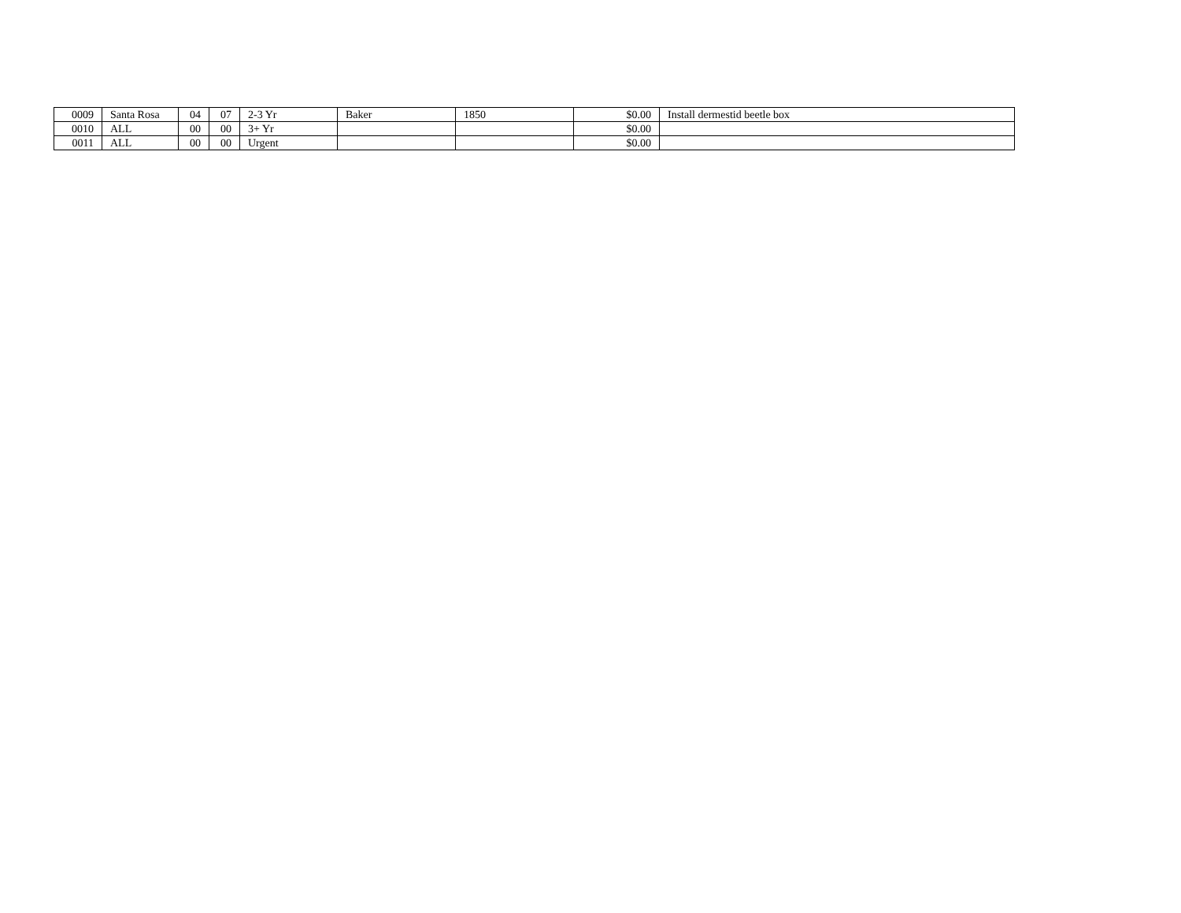| 0009 | Santa Rosa | 04 | 07 | 2-3 Yr | Baker | 1850 | $0.00 | Install dermestid beetle box |
| 0010 | ALL | 00 | 00 | 3+ Yr | | | $0.00 | |
| 0011 | ALL | 00 | 00 | Urgent | | | $0.00 | |